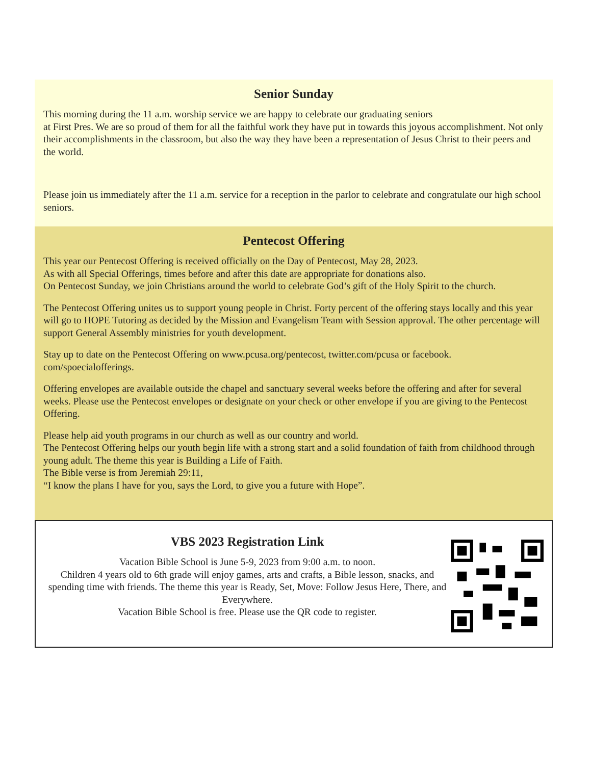Senior Sunday
This morning during the 11 a.m. worship service we are happy to celebrate our graduating seniors
at First Pres. We are so proud of them for all the faithful work they have put in towards this joyous accomplishment. Not only their accomplishments in the classroom, but also the way they have been a representation of Jesus Christ to their peers and the world.
Please join us immediately after the 11 a.m. service for a reception in the parlor to celebrate and congratulate our high school seniors.
Pentecost Offering
This year our Pentecost Offering is received officially on the Day of Pentecost, May 28, 2023.
As with all Special Offerings, times before and after this date are appropriate for donations also.
On Pentecost Sunday, we join Christians around the world to celebrate God’s gift of the Holy Spirit to the church.
The Pentecost Offering unites us to support young people in Christ. Forty percent of the offering stays locally and this year will go to HOPE Tutoring as decided by the Mission and Evangelism Team with Session approval. The other percentage will support General Assembly ministries for youth development.
Stay up to date on the Pentecost Offering on www.pcusa.org/pentecost, twitter.com/pcusa or facebook.
com/spoecialofferings.
Offering envelopes are available outside the chapel and sanctuary several weeks before the offering and after for several weeks. Please use the Pentecost envelopes or designate on your check or other envelope if you are giving to the Pentecost Offering.
Please help aid youth programs in our church as well as our country and world.
The Pentecost Offering helps our youth begin life with a strong start and a solid foundation of faith from childhood through young adult. The theme this year is Building a Life of Faith.
The Bible verse is from Jeremiah 29:11,
“I know the plans I have for you, says the Lord, to give you a future with Hope”.
VBS 2023 Registration Link
Vacation Bible School is June 5-9, 2023 from 9:00 a.m. to noon.
Children 4 years old to 6th grade will enjoy games, arts and crafts, a Bible lesson, snacks, and spending time with friends. The theme this year is Ready, Set, Move: Follow Jesus Here, There, and Everywhere.
Vacation Bible School is free. Please use the QR code to register.